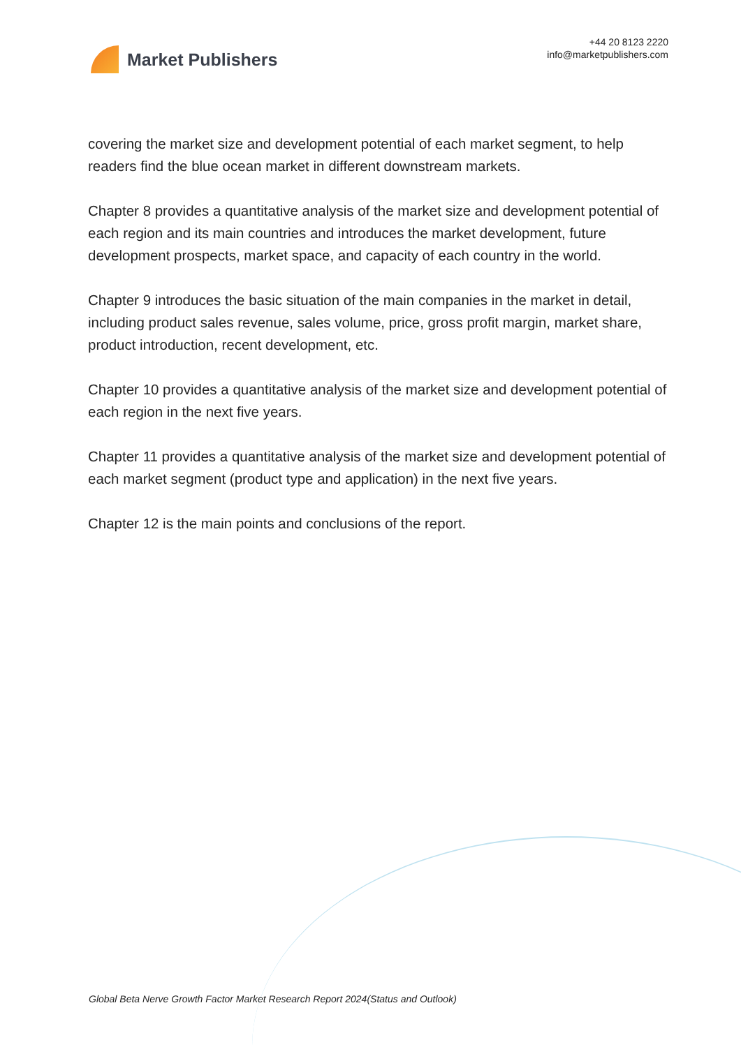Market Publishers
+44 20 8123 2220
info@marketpublishers.com
covering the market size and development potential of each market segment, to help readers find the blue ocean market in different downstream markets.
Chapter 8 provides a quantitative analysis of the market size and development potential of each region and its main countries and introduces the market development, future development prospects, market space, and capacity of each country in the world.
Chapter 9 introduces the basic situation of the main companies in the market in detail, including product sales revenue, sales volume, price, gross profit margin, market share, product introduction, recent development, etc.
Chapter 10 provides a quantitative analysis of the market size and development potential of each region in the next five years.
Chapter 11 provides a quantitative analysis of the market size and development potential of each market segment (product type and application) in the next five years.
Chapter 12 is the main points and conclusions of the report.
Global Beta Nerve Growth Factor Market Research Report 2024(Status and Outlook)